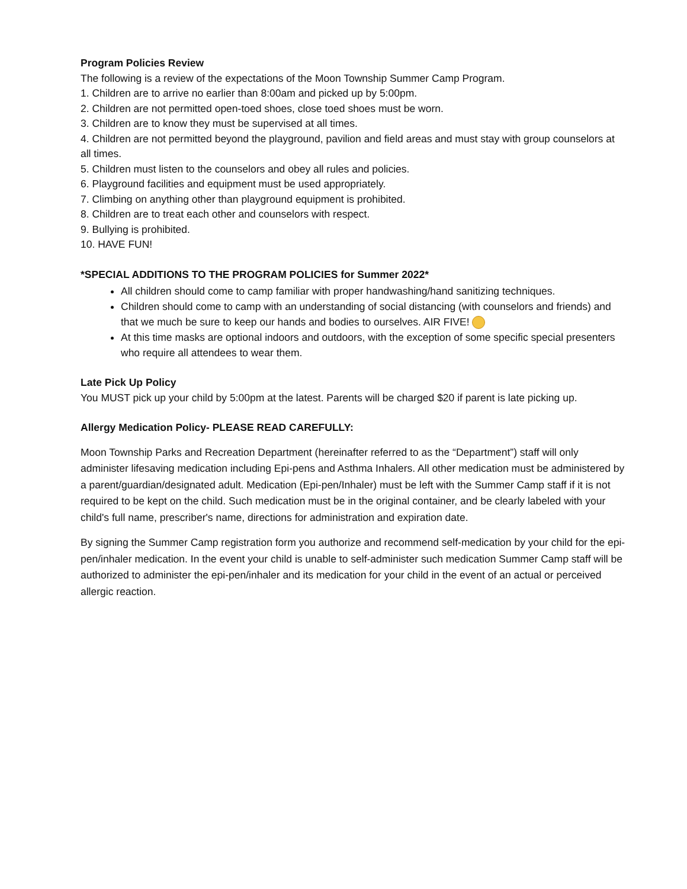Program Policies Review
The following is a review of the expectations of the Moon Township Summer Camp Program.
1. Children are to arrive no earlier than 8:00am and picked up by 5:00pm.
2. Children are not permitted open-toed shoes, close toed shoes must be worn.
3. Children are to know they must be supervised at all times.
4. Children are not permitted beyond the playground, pavilion and field areas and must stay with group counselors at all times.
5. Children must listen to the counselors and obey all rules and policies.
6. Playground facilities and equipment must be used appropriately.
7. Climbing on anything other than playground equipment is prohibited.
8. Children are to treat each other and counselors with respect.
9. Bullying is prohibited.
10. HAVE FUN!
*SPECIAL ADDITIONS TO THE PROGRAM POLICIES for Summer 2022*
All children should come to camp familiar with proper handwashing/hand sanitizing techniques.
Children should come to camp with an understanding of social distancing (with counselors and friends) and that we much be sure to keep our hands and bodies to ourselves. AIR FIVE!
At this time masks are optional indoors and outdoors, with the exception of some specific special presenters who require all attendees to wear them.
Late Pick Up Policy
You MUST pick up your child by 5:00pm at the latest. Parents will be charged $20 if parent is late picking up.
Allergy Medication Policy- PLEASE READ CAREFULLY:
Moon Township Parks and Recreation Department (hereinafter referred to as the “Department”) staff will only administer lifesaving medication including Epi-pens and Asthma Inhalers. All other medication must be administered by a parent/guardian/designated adult. Medication (Epi-pen/Inhaler) must be left with the Summer Camp staff if it is not required to be kept on the child. Such medication must be in the original container, and be clearly labeled with your child's full name, prescriber's name, directions for administration and expiration date.
By signing the Summer Camp registration form you authorize and recommend self-medication by your child for the epi-pen/inhaler medication. In the event your child is unable to self-administer such medication Summer Camp staff will be authorized to administer the epi-pen/inhaler and its medication for your child in the event of an actual or perceived allergic reaction.